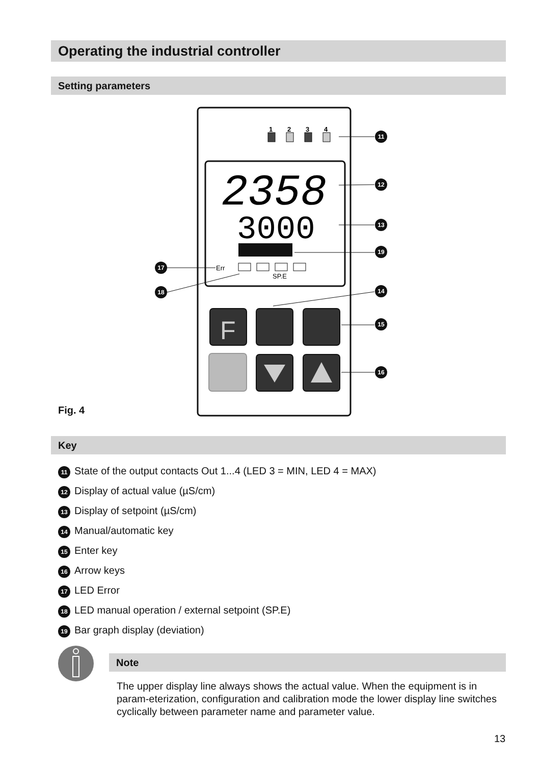Operating the industrial controller
Setting parameters
1
2
3
4
2358
3000
Err
SP.E
F
11
12
13
19
17
18
14
15
16
Fig. 4
Key
11 State of the output contacts Out 1...4 (LED 3 = MIN, LED 4 = MAX)
12 Display of actual value (µS/cm)
13 Display of setpoint (µS/cm)
14 Manual/automatic key
15 Enter key
16 Arrow keys
17 LED Error
18 LED manual operation / external setpoint (SP.E)
19 Bar graph display (deviation)
Note
The upper display line always shows the actual value. When the equipment is in param-eterization, configuration and calibration mode the lower display line switches cyclically between parameter name and parameter value.
13